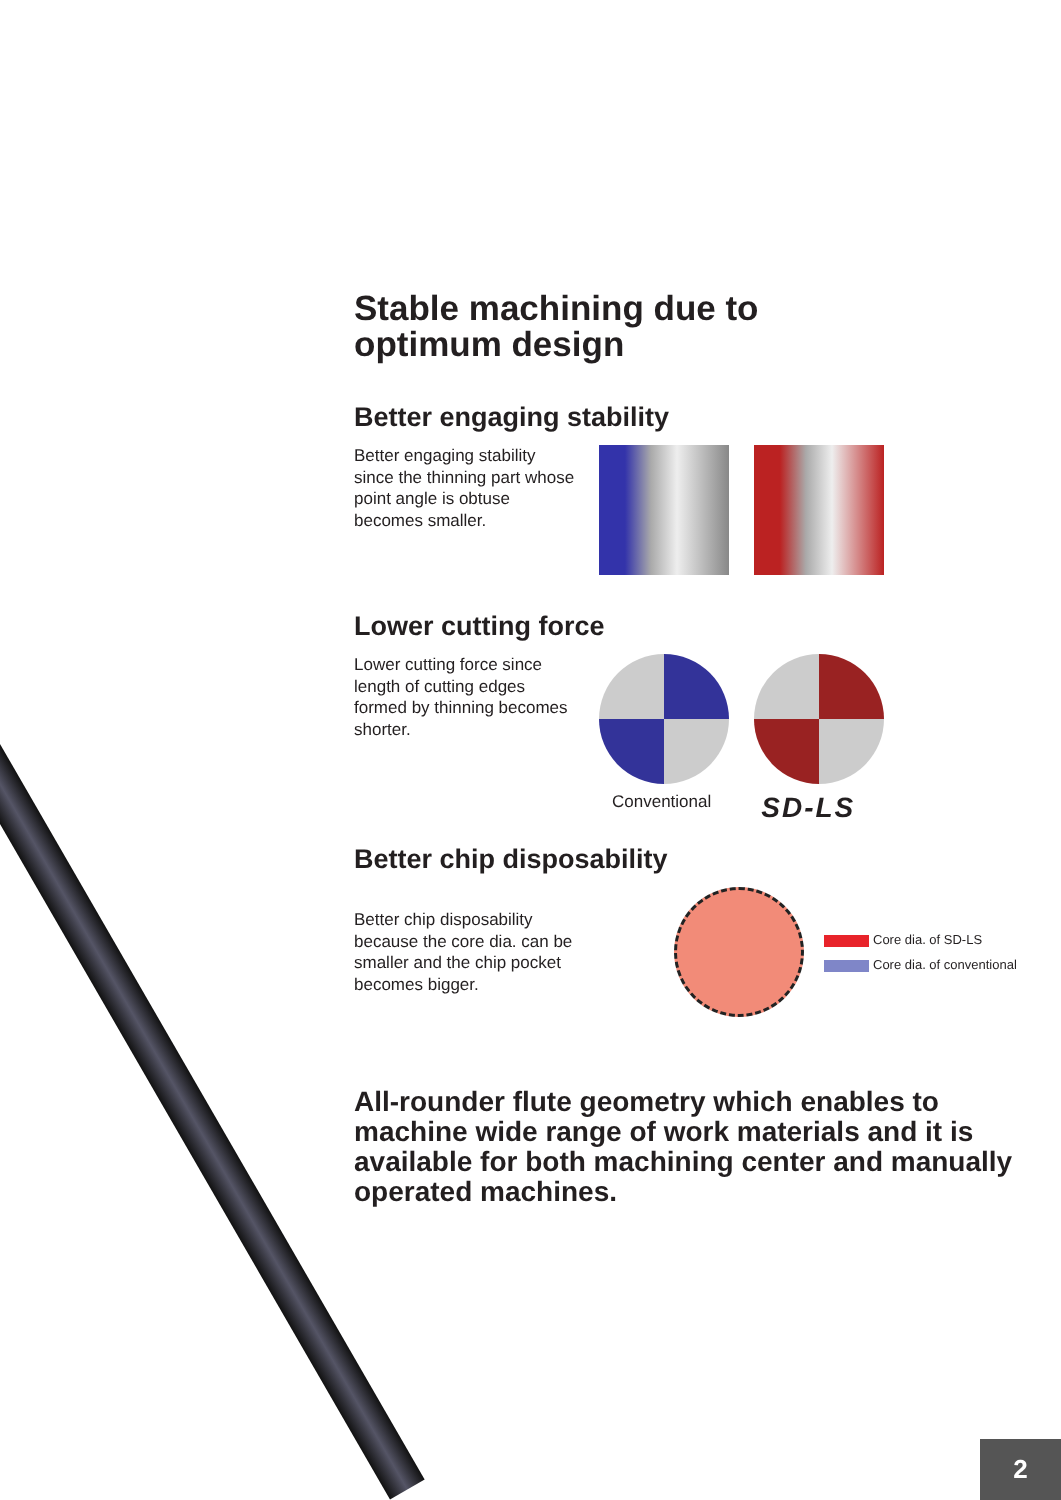Stable machining due to
optimum design
Better engaging stability
Better engaging stability since the thinning part whose point angle is obtuse becomes smaller.
Lower cutting force
Lower cutting force since length of cutting edges formed by thinning becomes shorter.
Conventional SD-LS
Better chip disposability
Better chip disposability because the core dia. can be smaller and the chip pocket becomes bigger.
Core dia. of SD-LS
Core dia. of conventional
All-rounder flute geometry which enables to machine wide range of work materials and it is available for both machining center and manually operated machines.
2